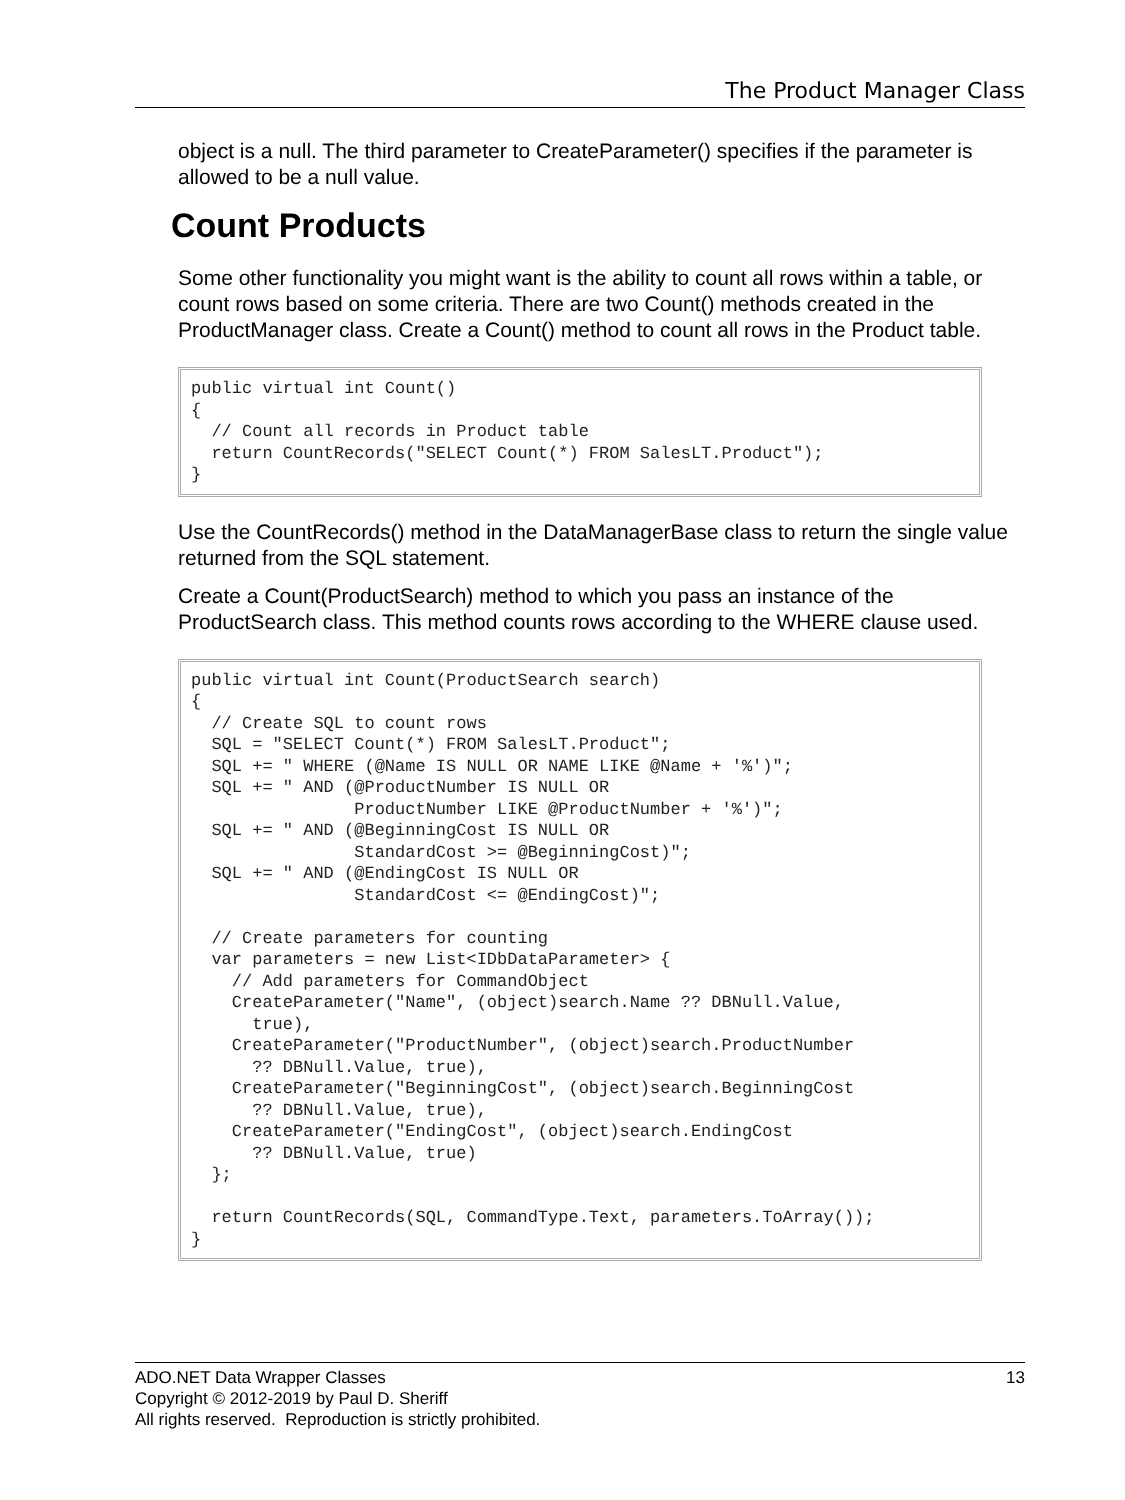The Product Manager Class
object is a null. The third parameter to CreateParameter() specifies if the parameter is allowed to be a null value.
Count Products
Some other functionality you might want is the ability to count all rows within a table, or count rows based on some criteria. There are two Count() methods created in the ProductManager class. Create a Count() method to count all rows in the Product table.
public virtual int Count()
{
  // Count all records in Product table
  return CountRecords("SELECT Count(*) FROM SalesLT.Product");
}
Use the CountRecords() method in the DataManagerBase class to return the single value returned from the SQL statement.
Create a Count(ProductSearch) method to which you pass an instance of the ProductSearch class. This method counts rows according to the WHERE clause used.
public virtual int Count(ProductSearch search)
{
  // Create SQL to count rows
  SQL = "SELECT Count(*) FROM SalesLT.Product";
  SQL += " WHERE (@Name IS NULL OR NAME LIKE @Name + '%')";
  SQL += " AND (@ProductNumber IS NULL OR
                ProductNumber LIKE @ProductNumber + '%')";
  SQL += " AND (@BeginningCost IS NULL OR
                StandardCost >= @BeginningCost)";
  SQL += " AND (@EndingCost IS NULL OR
                StandardCost <= @EndingCost)";

  // Create parameters for counting
  var parameters = new List<IDbDataParameter> {
    // Add parameters for CommandObject
    CreateParameter("Name", (object)search.Name ?? DBNull.Value,
      true),
    CreateParameter("ProductNumber", (object)search.ProductNumber
      ?? DBNull.Value, true),
    CreateParameter("BeginningCost", (object)search.BeginningCost
      ?? DBNull.Value, true),
    CreateParameter("EndingCost", (object)search.EndingCost
      ?? DBNull.Value, true)
  };

  return CountRecords(SQL, CommandType.Text, parameters.ToArray());
}
13 ADO.NET Data Wrapper Classes
Copyright © 2012-2019 by Paul D. Sheriff
All rights reserved. Reproduction is strictly prohibited.